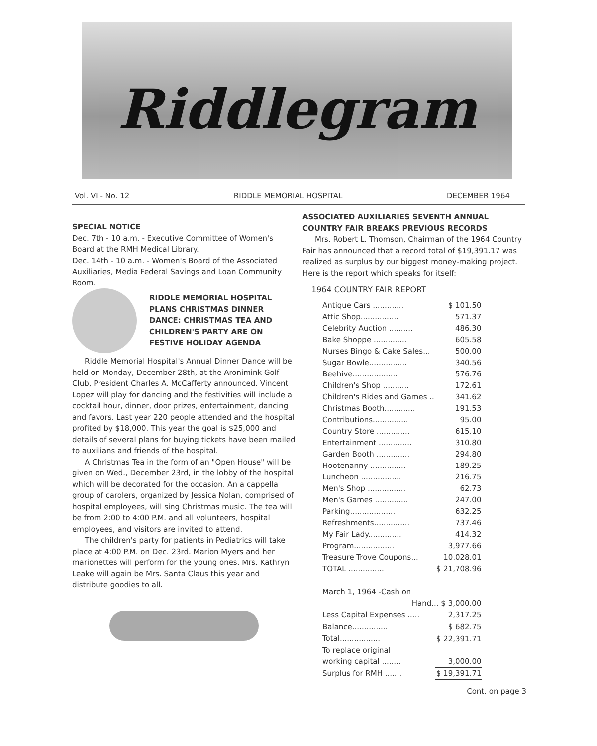Riddlegram
Vol. VI - No. 12 RIDDLE MEMORIAL HOSPITAL DECEMBER 1964
SPECIAL NOTICE
Dec. 7th - 10 a.m. - Executive Committee of Women's Board at the RMH Medical Library.
Dec. 14th - 10 a.m. - Women's Board of the Associated Auxiliaries, Media Federal Savings and Loan Community Room.
RIDDLE MEMORIAL HOSPITAL PLANS CHRISTMAS DINNER DANCE: CHRISTMAS TEA AND CHILDREN'S PARTY ARE ON FESTIVE HOLIDAY AGENDA
Riddle Memorial Hospital's Annual Dinner Dance will be held on Monday, December 28th, at the Aronimink Golf Club, President Charles A. McCafferty announced. Vincent Lopez will play for dancing and the festivities will include a cocktail hour, dinner, door prizes, entertainment, dancing and favors. Last year 220 people attended and the hospital profited by $18,000. This year the goal is $25,000 and details of several plans for buying tickets have been mailed to auxilians and friends of the hospital.
A Christmas Tea in the form of an "Open House" will be given on Wed., December 23rd, in the lobby of the hospital which will be decorated for the occasion. An a cappella group of carolers, organized by Jessica Nolan, comprised of hospital employees, will sing Christmas music. The tea will be from 2:00 to 4:00 P.M. and all volunteers, hospital employees, and visitors are invited to attend.
The children's party for patients in Pediatrics will take place at 4:00 P.M. on Dec. 23rd. Marion Myers and her marionettes will perform for the young ones. Mrs. Kathryn Leake will again be Mrs. Santa Claus this year and distribute goodies to all.
ASSOCIATED AUXILIARIES SEVENTH ANNUAL COUNTRY FAIR BREAKS PREVIOUS RECORDS
Mrs. Robert L. Thomson, Chairman of the 1964 Country Fair has announced that a record total of $19,391.17 was realized as surplus by our biggest money-making project. Here is the report which speaks for itself:
1964 COUNTRY FAIR REPORT
| Antique Cars ............. | $ 101.50 |
| Attic Shop................ | 571.37 |
| Celebrity Auction .......... | 486.30 |
| Bake Shoppe .............. | 605.58 |
| Nurses Bingo & Cake Sales... | 500.00 |
| Sugar Bowle................ | 340.56 |
| Beehive................... | 576.76 |
| Children's Shop ........... | 172.61 |
| Children's Rides and Games .. | 341.62 |
| Christmas Booth............. | 191.53 |
| Contributions............... | 95.00 |
| Country Store .............. | 615.10 |
| Entertainment .............. | 310.80 |
| Garden Booth .............. | 294.80 |
| Hootenanny ............... | 189.25 |
| Luncheon ................. | 216.75 |
| Men's Shop ................ | 62.73 |
| Men's Games .............. | 247.00 |
| Parking................... | 632.25 |
| Refreshments............... | 737.46 |
| My Fair Lady.............. | 414.32 |
| Program................. | 3,977.66 |
| Treasure Trove Coupons... | 10,028.01 |
| TOTAL ............... | $ 21,708.96 |
| March 1, 1964 -Cash on | |
| Hand... $ 3,000.00 | |
| Less Capital Expenses ..... | 2,317.25 |
| Balance............... | $ 682.75 |
| Total................. | $ 22,391.71 |
| To replace original | |
| working capital ........ | 3,000.00 |
| Surplus for RMH ....... | $ 19,391.71 |
Cont. on page 3